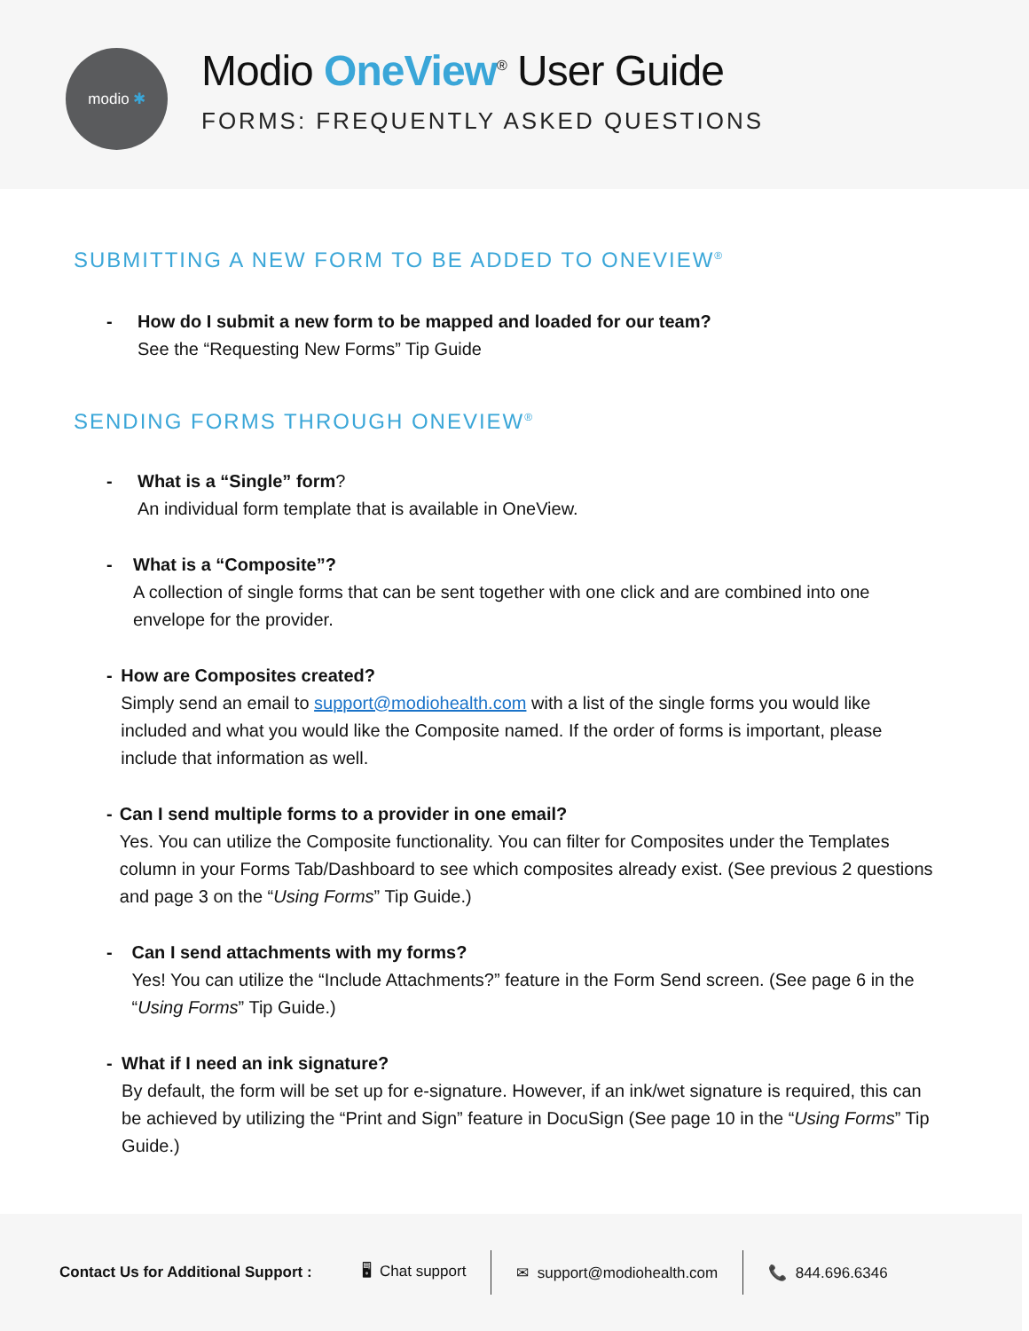modio ✱
Modio OneView<sup>®</sup> User Guide
FORMS: FREQUENTLY ASKED QUESTIONS
SUBMITTING A NEW FORM TO BE ADDED TO ONEVIEW<sup>®</sup>
- How do I submit a new form to be mapped and loaded for our team?
See the “Requesting New Forms” Tip Guide
SENDING FORMS THROUGH ONEVIEW<sup>®</sup>
- What is a “Single” form?
An individual form template that is available in OneView.
- What is a “Composite”?
A collection of single forms that can be sent together with one click and are combined into one envelope for the provider.
- How are Composites created?
Simply send an email to support@modiohealth.com with a list of the single forms you would like included and what you would like the Composite named. If the order of forms is important, please include that information as well.
- Can I send multiple forms to a provider in one email?
Yes. You can utilize the Composite functionality. You can filter for Composites under the Templates column in your Forms Tab/Dashboard to see which composites already exist. (See previous 2 questions and page 3 on the “Using Forms” Tip Guide.)
- Can I send attachments with my forms?
Yes! You can utilize the “Include Attachments?” feature in the Form Send screen. (See page 6 in the “Using Forms” Tip Guide.)
- What if I need an ink signature?
By default, the form will be set up for e-signature. However, if an ink/wet signature is required, this can be achieved by utilizing the “Print and Sign” feature in DocuSign (See page 10 in the “Using Forms” Tip Guide.)
Contact Us for Additional Support :
🖥 Chat support ✉ support@modiohealth.com 📞 844.696.6346